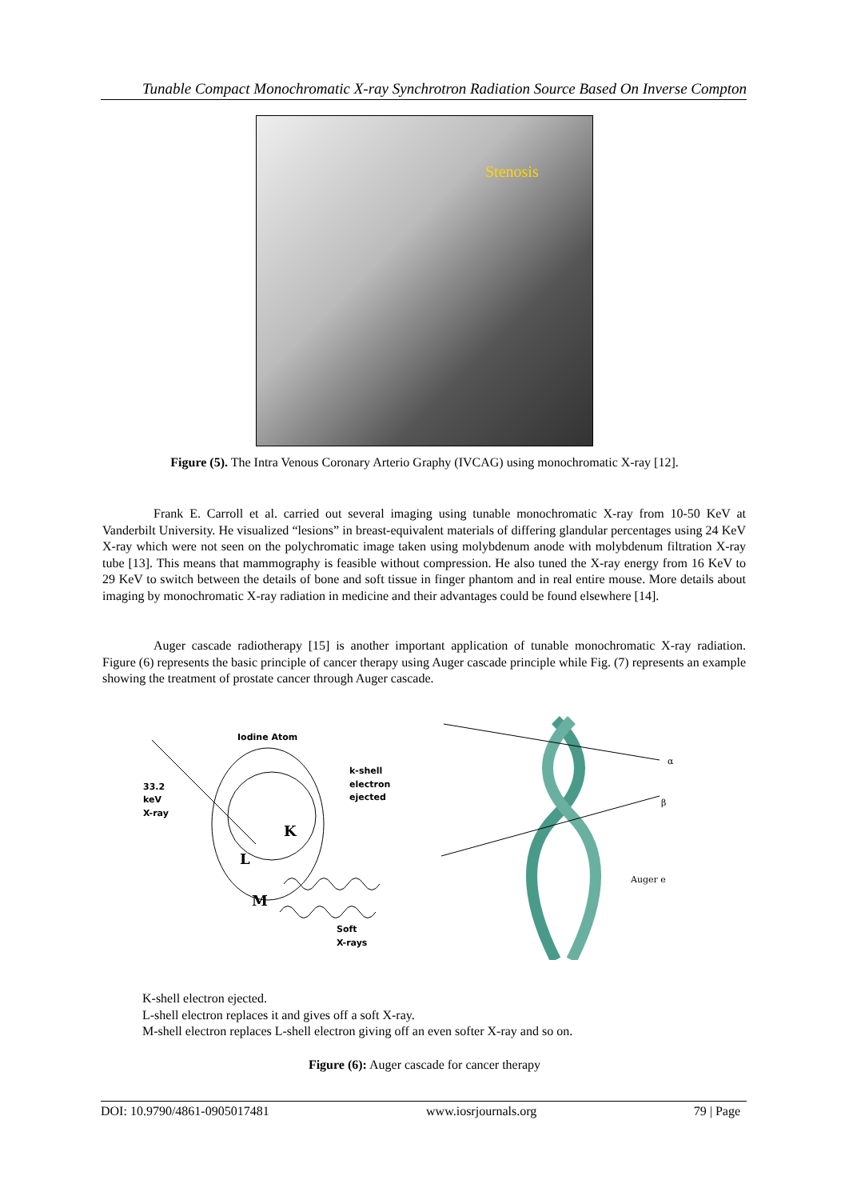Tunable Compact Monochromatic X-ray Synchrotron Radiation Source Based On Inverse Compton
Stenosis
Figure (5). The Intra Venous Coronary Arterio Graphy (IVCAG) using monochromatic X-ray [12].
Frank E. Carroll et al. carried out several imaging using tunable monochromatic X-ray from 10-50 KeV at Vanderbilt University. He visualized “lesions” in breast-equivalent materials of differing glandular percentages using 24 KeV X-ray which were not seen on the polychromatic image taken using molybdenum anode with molybdenum filtration X-ray tube [13]. This means that mammography is feasible without compression. He also tuned the X-ray energy from 16 KeV to 29 KeV to switch between the details of bone and soft tissue in finger phantom and in real entire mouse. More details about imaging by monochromatic X-ray radiation in medicine and their advantages could be found elsewhere [14].
Auger cascade radiotherapy [15] is another important application of tunable monochromatic X-ray radiation. Figure (6) represents the basic principle of cancer therapy using Auger cascade principle while Fig. (7) represents an example showing the treatment of prostate cancer through Auger cascade.
Iodine Atom
33.2
keV
X-ray
k-shell
electron
ejected
K
L
M
Soft
X-rays
α
β
Auger e
K-shell electron ejected.
L-shell electron replaces it and gives off a soft X-ray.
M-shell electron replaces L-shell electron giving off an even softer X-ray and so on.
Figure (6): Auger cascade for cancer therapy
DOI: 10.9790/4861-0905017481 www.iosrjournals.org 79 | Page